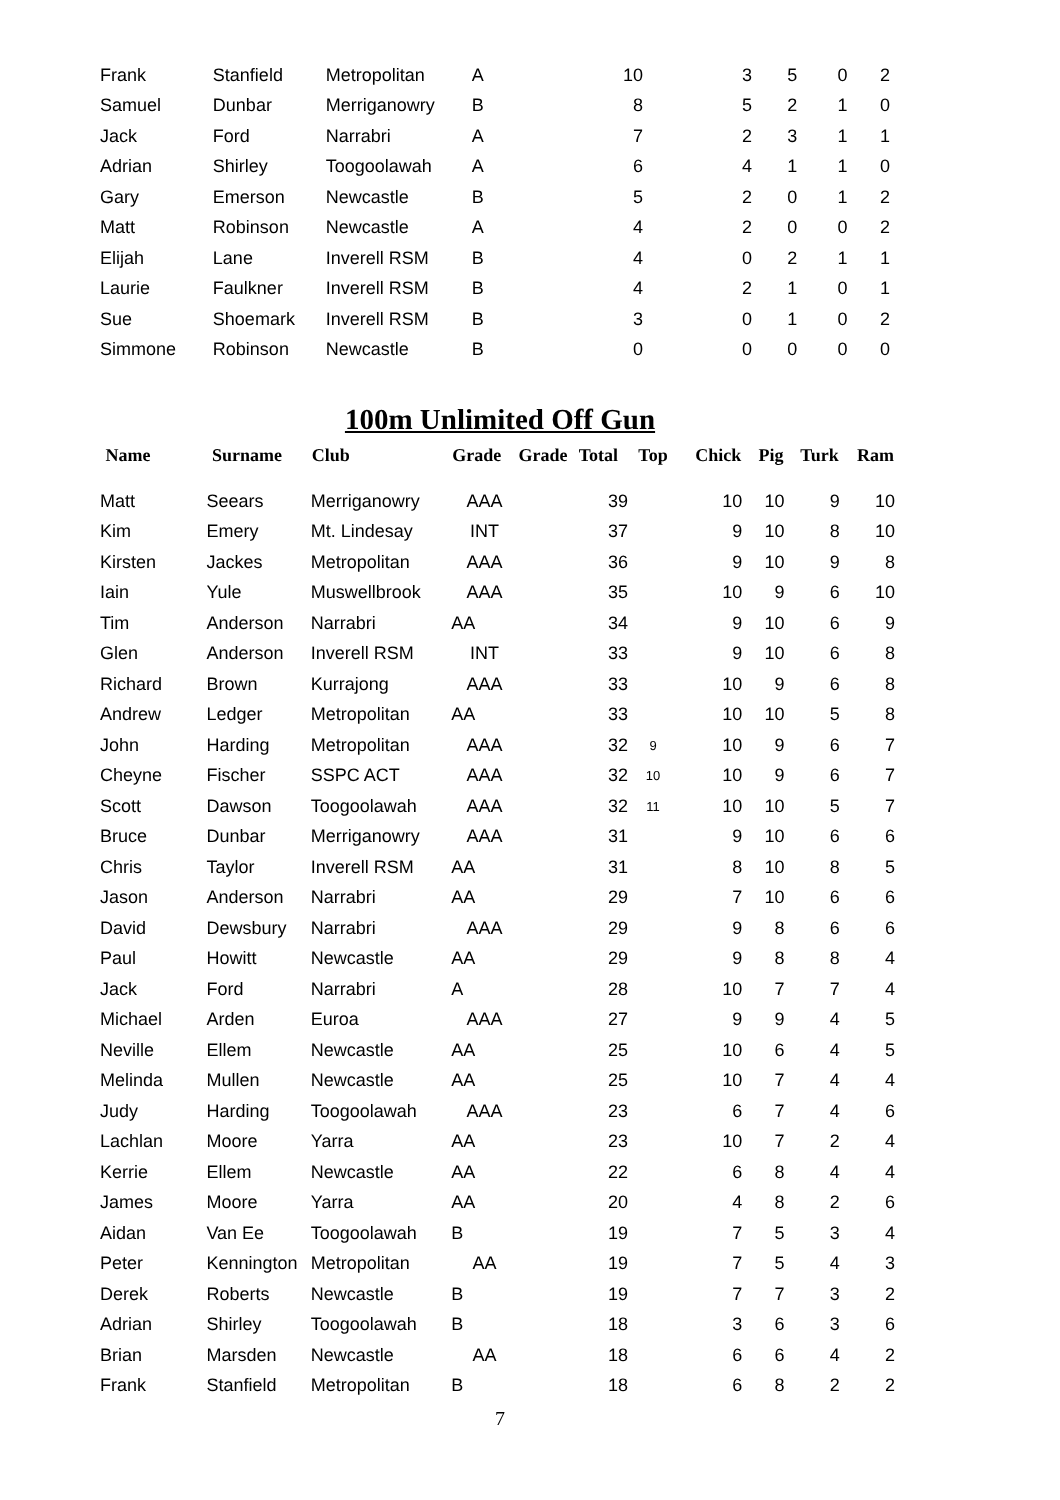| Frank | Stanfield | Metropolitan | A | 10 | 3 | 5 | 0 | 2 |
| Samuel | Dunbar | Merriganowry | B | 8 | 5 | 2 | 1 | 0 |
| Jack | Ford | Narrabri | A | 7 | 2 | 3 | 1 | 1 |
| Adrian | Shirley | Toogoolawah | A | 6 | 4 | 1 | 1 | 0 |
| Gary | Emerson | Newcastle | B | 5 | 2 | 0 | 1 | 2 |
| Matt | Robinson | Newcastle | A | 4 | 2 | 0 | 0 | 2 |
| Elijah | Lane | Inverell RSM | B | 4 | 0 | 2 | 1 | 1 |
| Laurie | Faulkner | Inverell RSM | B | 4 | 2 | 1 | 0 | 1 |
| Sue | Shoemark | Inverell RSM | B | 3 | 0 | 1 | 0 | 2 |
| Simmone | Robinson | Newcastle | B | 0 | 0 | 0 | 0 | 0 |
100m Unlimited Off Gun
| Name | Surname | Club | Grade | Grade | Total | Top | Chick | Pig | Turk | Ram |
| --- | --- | --- | --- | --- | --- | --- | --- | --- | --- | --- |
| Matt | Seears | Merriganowry | AAA | | 39 | | 10 | 10 | 9 | 10 |
| Kim | Emery | Mt. Lindesay | INT | | 37 | | 9 | 10 | 8 | 10 |
| Kirsten | Jackes | Metropolitan | AAA | | 36 | | 9 | 10 | 9 | 8 |
| Iain | Yule | Muswellbrook | AAA | | 35 | | 10 | 9 | 6 | 10 |
| Tim | Anderson | Narrabri | AA | | 34 | | 9 | 10 | 6 | 9 |
| Glen | Anderson | Inverell RSM | INT | | 33 | | 9 | 10 | 6 | 8 |
| Richard | Brown | Kurrajong | AAA | | 33 | | 10 | 9 | 6 | 8 |
| Andrew | Ledger | Metropolitan | AA | | 33 | | 10 | 10 | 5 | 8 |
| John | Harding | Metropolitan | AAA | | 32 | 9 | 10 | 9 | 6 | 7 |
| Cheyne | Fischer | SSPC ACT | AAA | | 32 | 10 | 10 | 9 | 6 | 7 |
| Scott | Dawson | Toogoolawah | AAA | | 32 | 11 | 10 | 10 | 5 | 7 |
| Bruce | Dunbar | Merriganowry | AAA | | 31 | | 9 | 10 | 6 | 6 |
| Chris | Taylor | Inverell RSM | AA | | 31 | | 8 | 10 | 8 | 5 |
| Jason | Anderson | Narrabri | AA | | 29 | | 7 | 10 | 6 | 6 |
| David | Dewsbury | Narrabri | AAA | | 29 | | 9 | 8 | 6 | 6 |
| Paul | Howitt | Newcastle | AA | | 29 | | 9 | 8 | 8 | 4 |
| Jack | Ford | Narrabri | A | | 28 | | 10 | 7 | 7 | 4 |
| Michael | Arden | Euroa | AAA | | 27 | | 9 | 9 | 4 | 5 |
| Neville | Ellem | Newcastle | AA | | 25 | | 10 | 6 | 4 | 5 |
| Melinda | Mullen | Newcastle | AA | | 25 | | 10 | 7 | 4 | 4 |
| Judy | Harding | Toogoolawah | AAA | | 23 | | 6 | 7 | 4 | 6 |
| Lachlan | Moore | Yarra | AA | | 23 | | 10 | 7 | 2 | 4 |
| Kerrie | Ellem | Newcastle | AA | | 22 | | 6 | 8 | 4 | 4 |
| James | Moore | Yarra | AA | | 20 | | 4 | 8 | 2 | 6 |
| Aidan | Van Ee | Toogoolawah | B | | 19 | | 7 | 5 | 3 | 4 |
| Peter | Kennington | Metropolitan | AA | | 19 | | 7 | 5 | 4 | 3 |
| Derek | Roberts | Newcastle | B | | 19 | | 7 | 7 | 3 | 2 |
| Adrian | Shirley | Toogoolawah | B | | 18 | | 3 | 6 | 3 | 6 |
| Brian | Marsden | Newcastle | AA | | 18 | | 6 | 6 | 4 | 2 |
| Frank | Stanfield | Metropolitan | B | | 18 | | 6 | 8 | 2 | 2 |
7